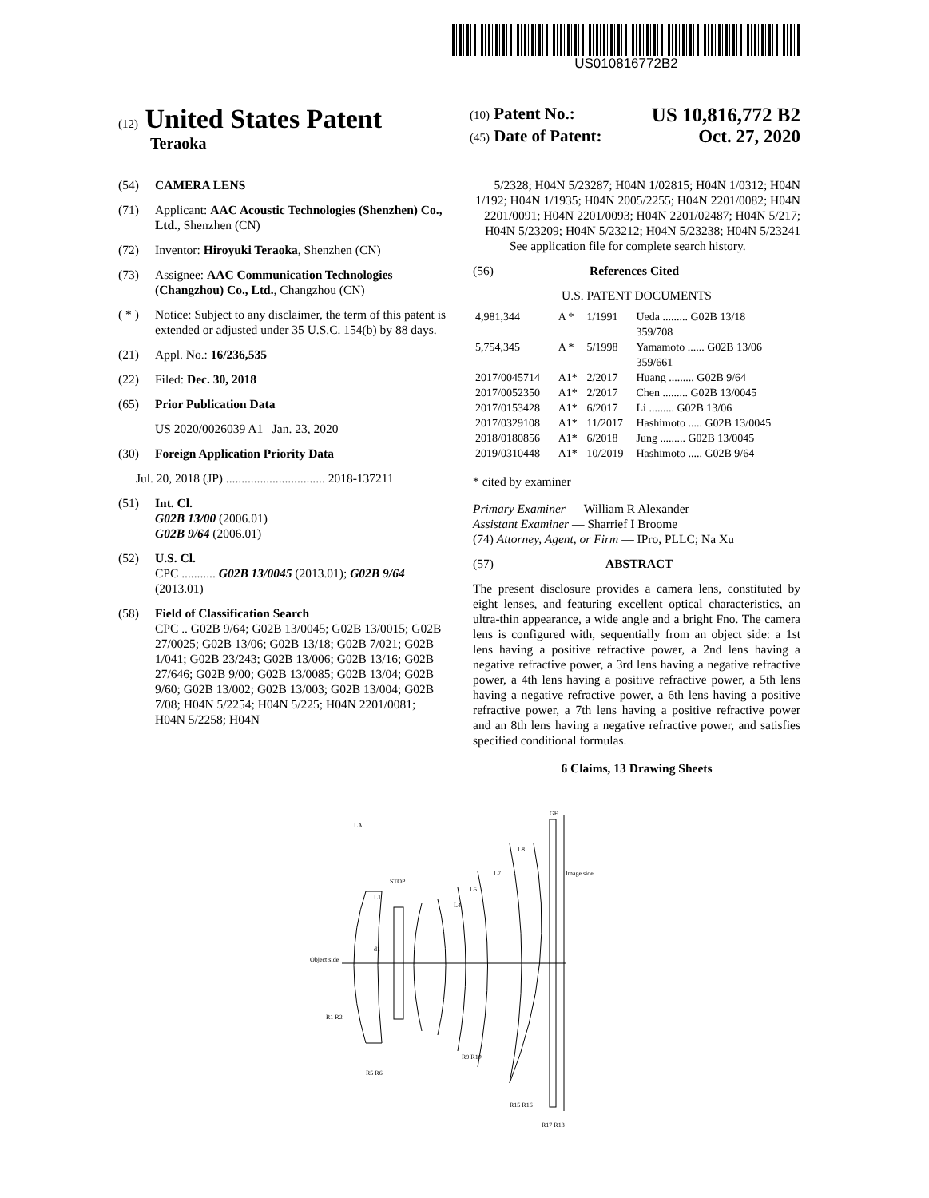US010816772B2
(12) United States Patent
Teraoka
(10) Patent No.: US 10,816,772 B2
(45) Date of Patent: Oct. 27, 2020
(54) CAMERA LENS
(71) Applicant: AAC Acoustic Technologies (Shenzhen) Co., Ltd., Shenzhen (CN)
(72) Inventor: Hiroyuki Teraoka, Shenzhen (CN)
(73) Assignee: AAC Communication Technologies (Changzhou) Co., Ltd., Changzhou (CN)
( * ) Notice: Subject to any disclaimer, the term of this patent is extended or adjusted under 35 U.S.C. 154(b) by 88 days.
(21) Appl. No.: 16/236,535
(22) Filed: Dec. 30, 2018
(65) Prior Publication Data
US 2020/0026039 A1 Jan. 23, 2020
(30) Foreign Application Priority Data
Jul. 20, 2018 (JP) ................................ 2018-137211
(51) Int. Cl.
G02B 13/00 (2006.01)
G02B 9/64 (2006.01)
(52) U.S. Cl.
CPC ........... G02B 13/0045 (2013.01); G02B 9/64 (2013.01)
(58) Field of Classification Search
CPC .. G02B 9/64; G02B 13/0045; G02B 13/0015; G02B 27/0025; G02B 13/06; G02B 13/18; G02B 7/021; G02B 1/041; G02B 23/243; G02B 13/006; G02B 13/16; G02B 27/646; G02B 9/00; G02B 13/0085; G02B 13/04; G02B 9/60; G02B 13/002; G02B 13/003; G02B 13/004; G02B 7/08; H04N 5/2254; H04N 5/225; H04N 2201/0081; H04N 5/2258; H04N
5/2328; H04N 5/23287; H04N 1/02815; H04N 1/0312; H04N 1/192; H04N 1/1935; H04N 2005/2255; H04N 2201/0082; H04N 2201/0091; H04N 2201/0093; H04N 2201/02487; H04N 5/217; H04N 5/23209; H04N 5/23212; H04N 5/23238; H04N 5/23241
See application file for complete search history.
(56) References Cited
U.S. PATENT DOCUMENTS
| 4,981,344 | A * | 1/1991 | Ueda ......... G02B 13/18 359/708 |
| 5,754,345 | A * | 5/1998 | Yamamoto ...... G02B 13/06 359/661 |
| 2017/0045714 | A1* | 2/2017 | Huang ......... G02B 9/64 |
| 2017/0052350 | A1* | 2/2017 | Chen ......... G02B 13/0045 |
| 2017/0153428 | A1* | 6/2017 | Li ......... G02B 13/06 |
| 2017/0329108 | A1* | 11/2017 | Hashimoto ..... G02B 13/0045 |
| 2018/0180856 | A1* | 6/2018 | Jung ......... G02B 13/0045 |
| 2019/0310448 | A1* | 10/2019 | Hashimoto ..... G02B 9/64 |
* cited by examiner
Primary Examiner — William R Alexander
Assistant Examiner — Sharrief I Broome
(74) Attorney, Agent, or Firm — IPro, PLLC; Na Xu
(57) ABSTRACT
The present disclosure provides a camera lens, constituted by eight lenses, and featuring excellent optical characteristics, an ultra-thin appearance, a wide angle and a bright Fno. The camera lens is configured with, sequentially from an object side: a 1st lens having a positive refractive power, a 2nd lens having a negative refractive power, a 3rd lens having a negative refractive power, a 4th lens having a positive refractive power, a 5th lens having a negative refractive power, a 6th lens having a positive refractive power, a 7th lens having a positive refractive power and an 8th lens having a negative refractive power, and satisfies specified conditional formulas.
6 Claims, 13 Drawing Sheets
LA
Object side
Image side
GF
STOP
d1
L1
L4
L5
L7
L8
R1 R2
R5 R6
R9 R10
R15 R16
R17 R18